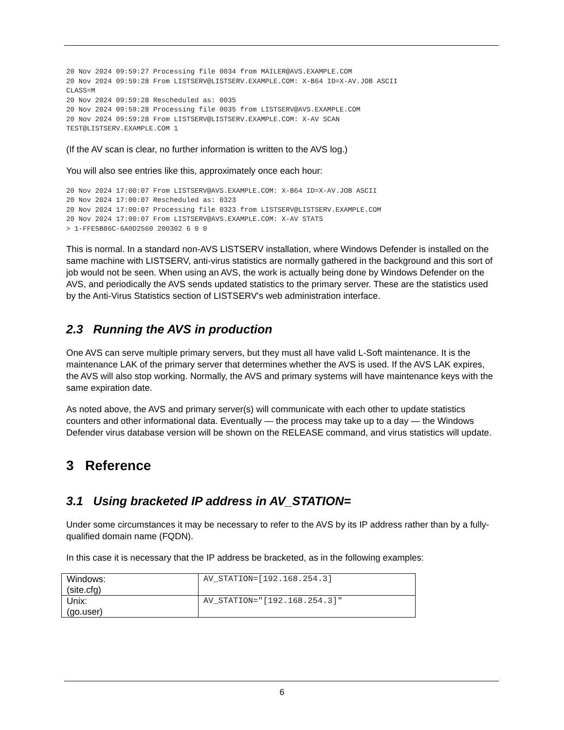20 Nov 2024 09:59:27 Processing file 0034 from MAILER@AVS.EXAMPLE.COM
20 Nov 2024 09:59:28 From LISTSERV@LISTSERV.EXAMPLE.COM: X-B64 ID=X-AV.JOB ASCII
CLASS=M
20 Nov 2024 09:59:28 Rescheduled as: 0035
20 Nov 2024 09:59:28 Processing file 0035 from LISTSERV@AVS.EXAMPLE.COM
20 Nov 2024 09:59:28 From LISTSERV@LISTSERV.EXAMPLE.COM: X-AV SCAN
TEST@LISTSERV.EXAMPLE.COM 1
(If the AV scan is clear, no further information is written to the AVS log.)
You will also see entries like this, approximately once each hour:
20 Nov 2024 17:00:07 From LISTSERV@AVS.EXAMPLE.COM: X-B64 ID=X-AV.JOB ASCII
20 Nov 2024 17:00:07 Rescheduled as: 0323
20 Nov 2024 17:00:07 Processing file 0323 from LISTSERV@LISTSERV.EXAMPLE.COM
20 Nov 2024 17:00:07 From LISTSERV@AVS.EXAMPLE.COM: X-AV STATS
> 1-FFE5B86C-6A0D2560 200302 6 0 0
This is normal. In a standard non-AVS LISTSERV installation, where Windows Defender is installed on the same machine with LISTSERV, anti-virus statistics are normally gathered in the background and this sort of job would not be seen. When using an AVS, the work is actually being done by Windows Defender on the AVS, and periodically the AVS sends updated statistics to the primary server. These are the statistics used by the Anti-Virus Statistics section of LISTSERV's web administration interface.
2.3 Running the AVS in production
One AVS can serve multiple primary servers, but they must all have valid L-Soft maintenance. It is the maintenance LAK of the primary server that determines whether the AVS is used. If the AVS LAK expires, the AVS will also stop working. Normally, the AVS and primary systems will have maintenance keys with the same expiration date.
As noted above, the AVS and primary server(s) will communicate with each other to update statistics counters and other informational data. Eventually — the process may take up to a day — the Windows Defender virus database version will be shown on the RELEASE command, and virus statistics will update.
3 Reference
3.1 Using bracketed IP address in AV_STATION=
Under some circumstances it may be necessary to refer to the AVS by its IP address rather than by a fully-qualified domain name (FQDN).
In this case it is necessary that the IP address be bracketed, as in the following examples:
| Windows: (site.cfg) | AV_STATION=[192.168.254.3] |
| Unix: (go.user) | AV_STATION="[192.168.254.3]" |
6